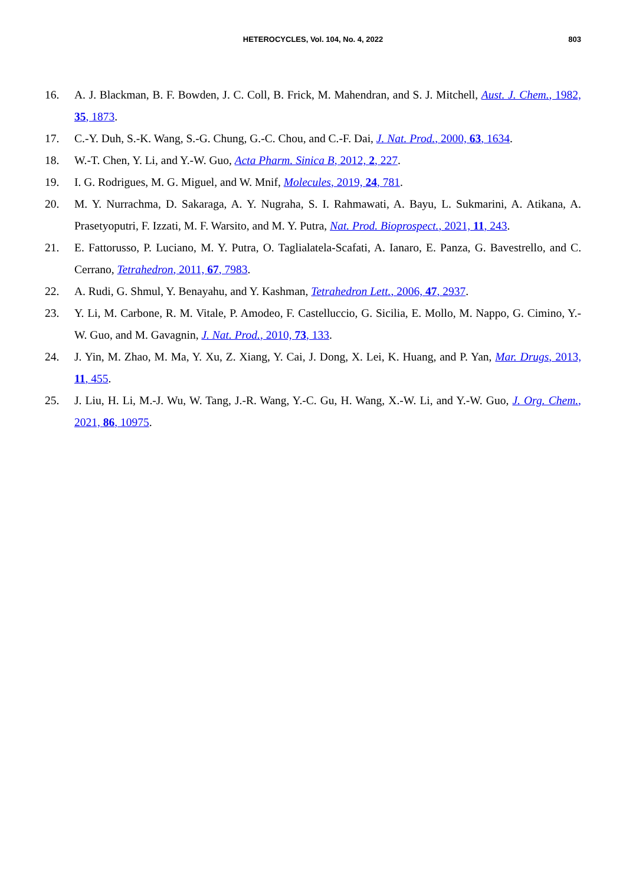HETEROCYCLES, Vol. 104, No. 4, 2022
803
16. A. J. Blackman, B. F. Bowden, J. C. Coll, B. Frick, M. Mahendran, and S. J. Mitchell, Aust. J. Chem., 1982, 35, 1873.
17. C.-Y. Duh, S.-K. Wang, S.-G. Chung, G.-C. Chou, and C.-F. Dai, J. Nat. Prod., 2000, 63, 1634.
18. W.-T. Chen, Y. Li, and Y.-W. Guo, Acta Pharm. Sinica B, 2012, 2, 227.
19. I. G. Rodrigues, M. G. Miguel, and W. Mnif, Molecules, 2019, 24, 781.
20. M. Y. Nurrachma, D. Sakaraga, A. Y. Nugraha, S. I. Rahmawati, A. Bayu, L. Sukmarini, A. Atikana, A. Prasetyoputri, F. Izzati, M. F. Warsito, and M. Y. Putra, Nat. Prod. Bioprospect., 2021, 11, 243.
21. E. Fattorusso, P. Luciano, M. Y. Putra, O. Taglialatela-Scafati, A. Ianaro, E. Panza, G. Bavestrello, and C. Cerrano, Tetrahedron, 2011, 67, 7983.
22. A. Rudi, G. Shmul, Y. Benayahu, and Y. Kashman, Tetrahedron Lett., 2006, 47, 2937.
23. Y. Li, M. Carbone, R. M. Vitale, P. Amodeo, F. Castelluccio, G. Sicilia, E. Mollo, M. Nappo, G. Cimino, Y.-W. Guo, and M. Gavagnin, J. Nat. Prod., 2010, 73, 133.
24. J. Yin, M. Zhao, M. Ma, Y. Xu, Z. Xiang, Y. Cai, J. Dong, X. Lei, K. Huang, and P. Yan, Mar. Drugs, 2013, 11, 455.
25. J. Liu, H. Li, M.-J. Wu, W. Tang, J.-R. Wang, Y.-C. Gu, H. Wang, X.-W. Li, and Y.-W. Guo, J. Org. Chem., 2021, 86, 10975.